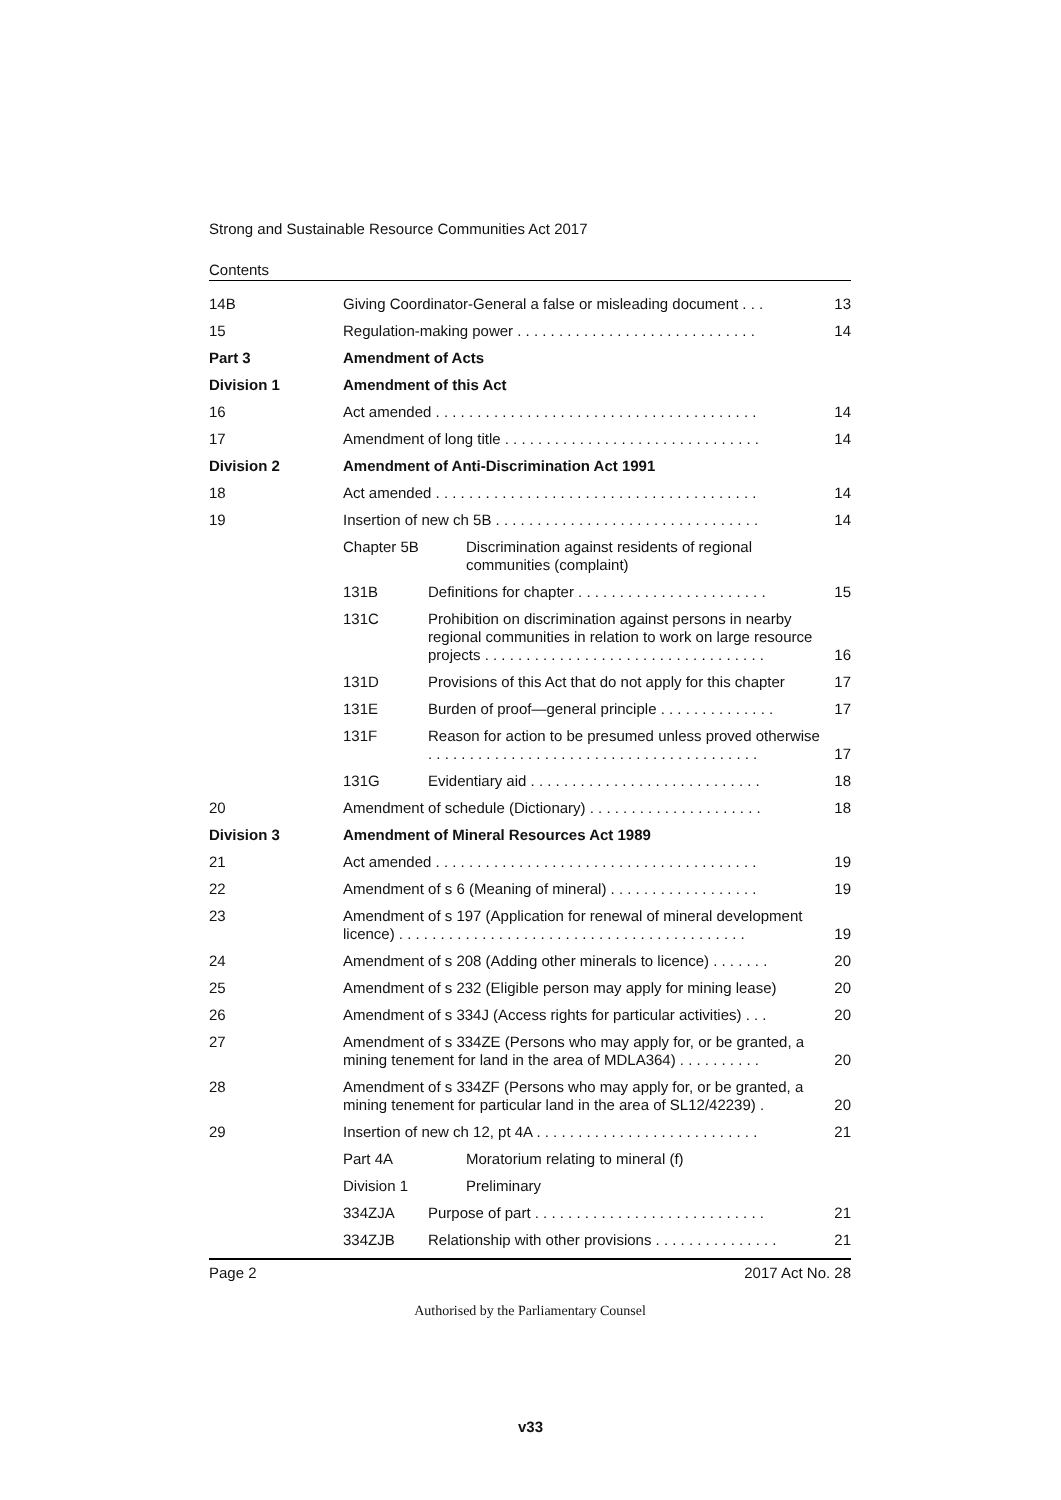Strong and Sustainable Resource Communities Act 2017
Contents
14B Giving Coordinator-General a false or misleading document . . .
13
15 Regulation-making power . . . . . . . . . . . . . . . . . . . . . . . . . . . . .
14
Part 3 Amendment of Acts
Division 1 Amendment of this Act
16 Act amended . . . . . . . . . . . . . . . . . . . . . . . . . . . . . . . . . . . . . . .
14
17 Amendment of long title . . . . . . . . . . . . . . . . . . . . . . . . . . . . . . .
14
Division 2 Amendment of Anti-Discrimination Act 1991
18 Act amended . . . . . . . . . . . . . . . . . . . . . . . . . . . . . . . . . . . . . . .
14
19 Insertion of new ch 5B . . . . . . . . . . . . . . . . . . . . . . . . . . . . . . . .
14
Chapter 5B Discrimination against residents of regional communities (complaint)
131B Definitions for chapter . . . . . . . . . . . . . . . . . . . . . . .
15
131C Prohibition on discrimination against persons in nearby regional communities in relation to work on large resource projects . . . . . . . . . . . . . . . . . . . . . . . . . . . . . . . . . .
16
131D Provisions of this Act that do not apply for this chapter
17
131E Burden of proof—general principle . . . . . . . . . . . . . .
17
131F Reason for action to be presumed unless proved otherwise
. . . . . . . . . . . . . . . . . . . . . . . . . . . . . . . . . . . . . . . .
17
131G Evidentiary aid . . . . . . . . . . . . . . . . . . . . . . . . . . . .
18
20 Amendment of schedule (Dictionary) . . . . . . . . . . . . . . . . . . . . .
18
Division 3 Amendment of Mineral Resources Act 1989
21 Act amended . . . . . . . . . . . . . . . . . . . . . . . . . . . . . . . . . . . . . . .
19
22 Amendment of s 6 (Meaning of mineral) . . . . . . . . . . . . . . . . . .
19
23 Amendment of s 197 (Application for renewal of mineral development licence) . . . . . . . . . . . . . . . . . . . . . . . . . . . . . . . . . . . . . . . . . .
19
24 Amendment of s 208 (Adding other minerals to licence) . . . . . . .
20
25 Amendment of s 232 (Eligible person may apply for mining lease)
20
26 Amendment of s 334J (Access rights for particular activities) . . .
20
27 Amendment of s 334ZE (Persons who may apply for, or be granted, a mining tenement for land in the area of MDLA364) . . . . . . . . . .
20
28 Amendment of s 334ZF (Persons who may apply for, or be granted, a mining tenement for particular land in the area of SL12/42239) .
20
29 Insertion of new ch 12, pt 4A . . . . . . . . . . . . . . . . . . . . . . . . . . .
21
Part 4A Moratorium relating to mineral (f)
Division 1 Preliminary
334ZJA Purpose of part . . . . . . . . . . . . . . . . . . . . . . . . . . . .
21
334ZJB Relationship with other provisions . . . . . . . . . . . . . . .
21
Page 2 2017 Act No. 28
Authorised by the Parliamentary Counsel
v33